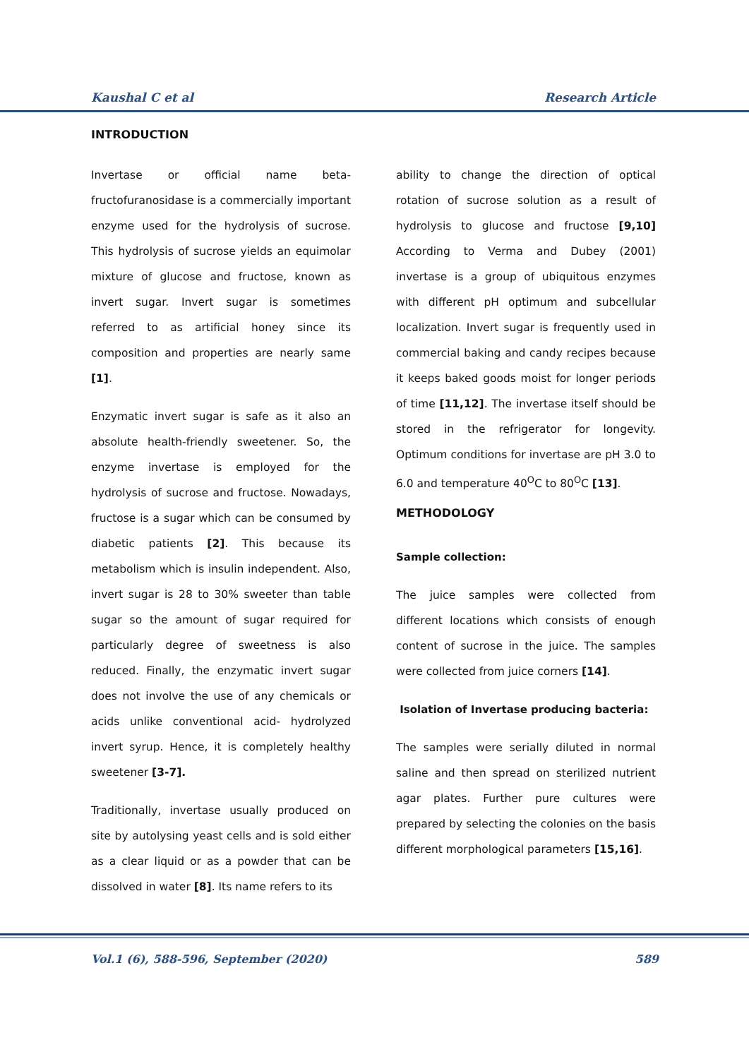Kaushal C et al Research Article
INTRODUCTION
Invertase or official name beta-fructofuranosidase is a commercially important enzyme used for the hydrolysis of sucrose. This hydrolysis of sucrose yields an equimolar mixture of glucose and fructose, known as invert sugar. Invert sugar is sometimes referred to as artificial honey since its composition and properties are nearly same [1].
Enzymatic invert sugar is safe as it also an absolute health-friendly sweetener. So, the enzyme invertase is employed for the hydrolysis of sucrose and fructose. Nowadays, fructose is a sugar which can be consumed by diabetic patients [2]. This because its metabolism which is insulin independent. Also, invert sugar is 28 to 30% sweeter than table sugar so the amount of sugar required for particularly degree of sweetness is also reduced. Finally, the enzymatic invert sugar does not involve the use of any chemicals or acids unlike conventional acid- hydrolyzed invert syrup. Hence, it is completely healthy sweetener [3-7].
Traditionally, invertase usually produced on site by autolysing yeast cells and is sold either as a clear liquid or as a powder that can be dissolved in water [8]. Its name refers to its
ability to change the direction of optical rotation of sucrose solution as a result of hydrolysis to glucose and fructose [9,10] According to Verma and Dubey (2001) invertase is a group of ubiquitous enzymes with different pH optimum and subcellular localization. Invert sugar is frequently used in commercial baking and candy recipes because it keeps baked goods moist for longer periods of time [11,12]. The invertase itself should be stored in the refrigerator for longevity. Optimum conditions for invertase are pH 3.0 to 6.0 and temperature 40<sup>O</sup>C to 80<sup>O</sup>C [13].
METHODOLOGY
Sample collection:
The juice samples were collected from different locations which consists of enough content of sucrose in the juice. The samples were collected from juice corners [14].
Isolation of Invertase producing bacteria:
The samples were serially diluted in normal saline and then spread on sterilized nutrient agar plates. Further pure cultures were prepared by selecting the colonies on the basis different morphological parameters [15,16].
Vol.1 (6), 588-596, September (2020) 589